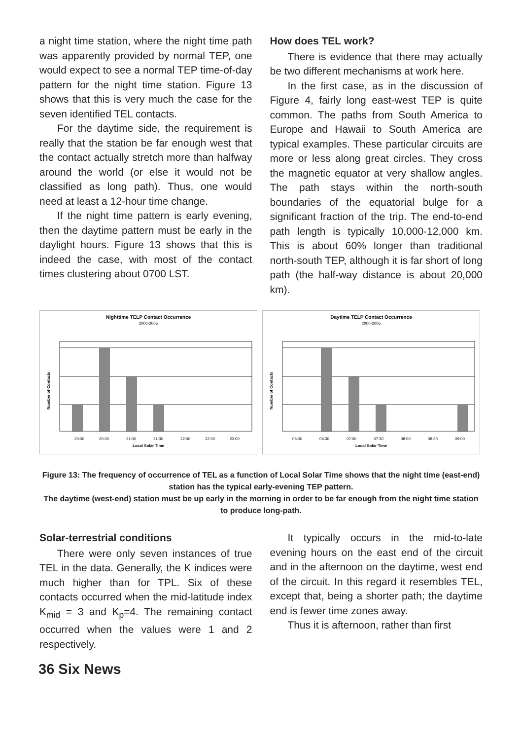a night time station, where the night time path was apparently provided by normal TEP, one would expect to see a normal TEP time-of-day pattern for the night time station. Figure 13 shows that this is very much the case for the seven identified TEL contacts.
For the daytime side, the requirement is really that the station be far enough west that the contact actually stretch more than halfway around the world (or else it would not be classified as long path). Thus, one would need at least a 12-hour time change.
If the night time pattern is early evening, then the daytime pattern must be early in the daylight hours. Figure 13 shows that this is indeed the case, with most of the contact times clustering about 0700 LST.
How does TEL work?
There is evidence that there may actually be two different mechanisms at work here.
In the first case, as in the discussion of Figure 4, fairly long east-west TEP is quite common. The paths from South America to Europe and Hawaii to South America are typical examples. These particular circuits are more or less along great circles. They cross the magnetic equator at very shallow angles. The path stays within the north-south boundaries of the equatorial bulge for a significant fraction of the trip. The end-to-end path length is typically 10,000-12,000 km. This is about 60% longer than traditional north-south TEP, although it is far short of long path (the half-way distance is about 20,000 km).
Nighttime TELP Contact Occurrence
2000-2005
20:00
20:30
21:00
21:30
22:00
22:30
23:00
Local Solar Time
Number of Contacts
Daytime TELP Contact Occurrence
2000-2005
06:00
06:30
07:00
07:30
08:00
08:30
09:00
Local Solar Time
Number of Contacts
Figure 13: The frequency of occurrence of TEL as a function of Local Solar Time shows that the night time (east-end) station has the typical early-evening TEP pattern.
The daytime (west-end) station must be up early in the morning in order to be far enough from the night time station to produce long-path.
Solar-terrestrial conditions
There were only seven instances of true TEL in the data. Generally, the K indices were much higher than for TPL. Six of these contacts occurred when the mid-latitude index K<sub>mid</sub> = 3 and K<sub>p</sub>=4. The remaining contact occurred when the values were 1 and 2 respectively.
It typically occurs in the mid-to-late evening hours on the east end of the circuit and in the afternoon on the daytime, west end of the circuit. In this regard it resembles TEL, except that, being a shorter path; the daytime end is fewer time zones away.
Thus it is afternoon, rather than first
36 Six News